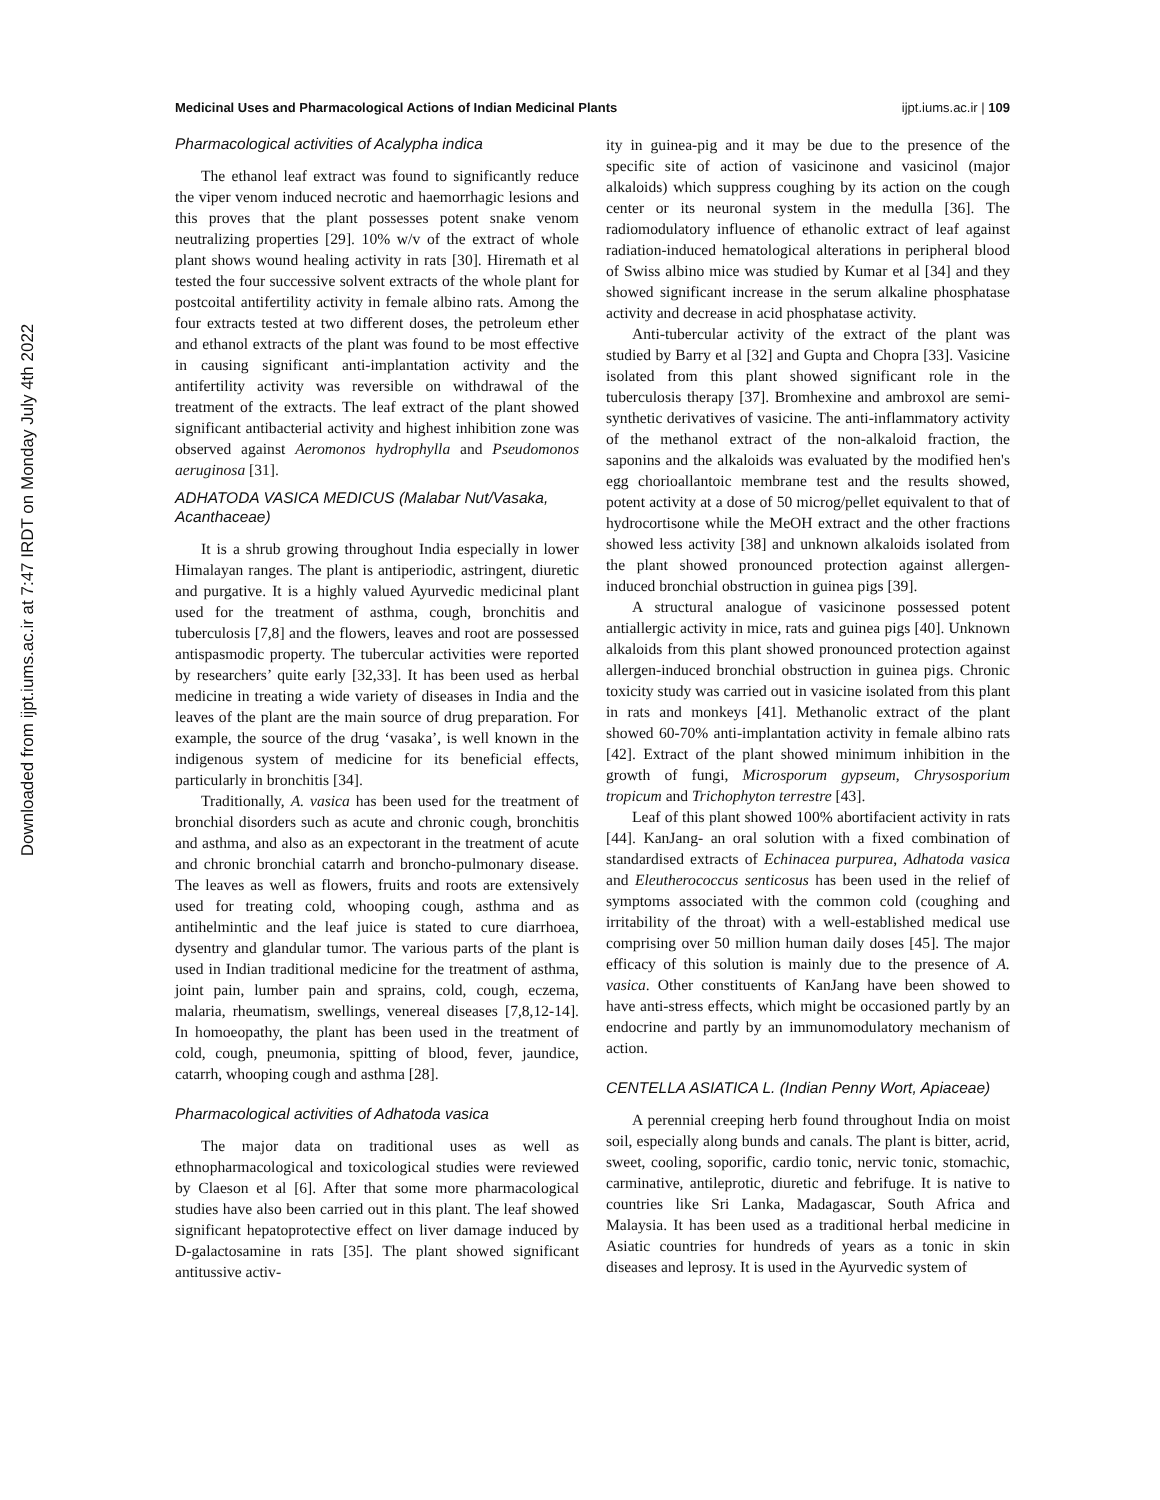Downloaded from ijpt.iums.ac.ir at 7:47 IRDT on Monday July 4th 2022
Medicinal Uses and Pharmacological Actions of Indian Medicinal Plants ijpt.iums.ac.ir | 109
Pharmacological activities of Acalypha indica
The ethanol leaf extract was found to significantly reduce the viper venom induced necrotic and haemorrhagic lesions and this proves that the plant possesses potent snake venom neutralizing properties [29]. 10% w/v of the extract of whole plant shows wound healing activity in rats [30]. Hiremath et al tested the four successive solvent extracts of the whole plant for postcoital antifertility activity in female albino rats. Among the four extracts tested at two different doses, the petroleum ether and ethanol extracts of the plant was found to be most effective in causing significant anti-implantation activity and the antifertility activity was reversible on withdrawal of the treatment of the extracts. The leaf extract of the plant showed significant antibacterial activity and highest inhibition zone was observed against Aeromonos hydrophylla and Pseudomonos aeruginosa [31].
ADHATODA VASICA MEDICUS (Malabar Nut/Vasaka, Acanthaceae)
It is a shrub growing throughout India especially in lower Himalayan ranges. The plant is antiperiodic, astringent, diuretic and purgative. It is a highly valued Ayurvedic medicinal plant used for the treatment of asthma, cough, bronchitis and tuberculosis [7,8] and the flowers, leaves and root are possessed antispasmodic property. The tubercular activities were reported by researchers’ quite early [32,33]. It has been used as herbal medicine in treating a wide variety of diseases in India and the leaves of the plant are the main source of drug preparation. For example, the source of the drug ‘vasaka’, is well known in the indigenous system of medicine for its beneficial effects, particularly in bronchitis [34].
Traditionally, A. vasica has been used for the treatment of bronchial disorders such as acute and chronic cough, bronchitis and asthma, and also as an expectorant in the treatment of acute and chronic bronchial catarrh and broncho-pulmonary disease. The leaves as well as flowers, fruits and roots are extensively used for treating cold, whooping cough, asthma and as antihelmintic and the leaf juice is stated to cure diarrhoea, dysentry and glandular tumor. The various parts of the plant is used in Indian traditional medicine for the treatment of asthma, joint pain, lumber pain and sprains, cold, cough, eczema, malaria, rheumatism, swellings, venereal diseases [7,8,12-14]. In homoeopathy, the plant has been used in the treatment of cold, cough, pneumonia, spitting of blood, fever, jaundice, catarrh, whooping cough and asthma [28].
Pharmacological activities of Adhatoda vasica
The major data on traditional uses as well as ethnopharmacological and toxicological studies were reviewed by Claeson et al [6]. After that some more pharmacological studies have also been carried out in this plant. The leaf showed significant hepatoprotective effect on liver damage induced by D-galactosamine in rats [35]. The plant showed significant antitussive activ-
ity in guinea-pig and it may be due to the presence of the specific site of action of vasicinone and vasicinol (major alkaloids) which suppress coughing by its action on the cough center or its neuronal system in the medulla [36]. The radiomodulatory influence of ethanolic extract of leaf against radiation-induced hematological alterations in peripheral blood of Swiss albino mice was studied by Kumar et al [34] and they showed significant increase in the serum alkaline phosphatase activity and decrease in acid phosphatase activity.
Anti-tubercular activity of the extract of the plant was studied by Barry et al [32] and Gupta and Chopra [33]. Vasicine isolated from this plant showed significant role in the tuberculosis therapy [37]. Bromhexine and ambroxol are semi-synthetic derivatives of vasicine. The anti-inflammatory activity of the methanol extract of the non-alkaloid fraction, the saponins and the alkaloids was evaluated by the modified hen's egg chorioallantoic membrane test and the results showed, potent activity at a dose of 50 microg/pellet equivalent to that of hydrocortisone while the MeOH extract and the other fractions showed less activity [38] and unknown alkaloids isolated from the plant showed pronounced protection against allergen-induced bronchial obstruction in guinea pigs [39].
A structural analogue of vasicinone possessed potent antiallergic activity in mice, rats and guinea pigs [40]. Unknown alkaloids from this plant showed pronounced protection against allergen-induced bronchial obstruction in guinea pigs. Chronic toxicity study was carried out in vasicine isolated from this plant in rats and monkeys [41]. Methanolic extract of the plant showed 60-70% anti-implantation activity in female albino rats [42]. Extract of the plant showed minimum inhibition in the growth of fungi, Microsporum gypseum, Chrysosporium tropicum and Trichophyton terrestre [43].
Leaf of this plant showed 100% abortifacient activity in rats [44]. KanJang- an oral solution with a fixed combination of standardised extracts of Echinacea purpurea, Adhatoda vasica and Eleutherococcus senticosus has been used in the relief of symptoms associated with the common cold (coughing and irritability of the throat) with a well-established medical use comprising over 50 million human daily doses [45]. The major efficacy of this solution is mainly due to the presence of A. vasica. Other constituents of KanJang have been showed to have anti-stress effects, which might be occasioned partly by an endocrine and partly by an immunomodulatory mechanism of action.
CENTELLA ASIATICA L. (Indian Penny Wort, Apiaceae)
A perennial creeping herb found throughout India on moist soil, especially along bunds and canals. The plant is bitter, acrid, sweet, cooling, soporific, cardio tonic, nervic tonic, stomachic, carminative, antileprotic, diuretic and febrifuge. It is native to countries like Sri Lanka, Madagascar, South Africa and Malaysia. It has been used as a traditional herbal medicine in Asiatic countries for hundreds of years as a tonic in skin diseases and leprosy. It is used in the Ayurvedic system of